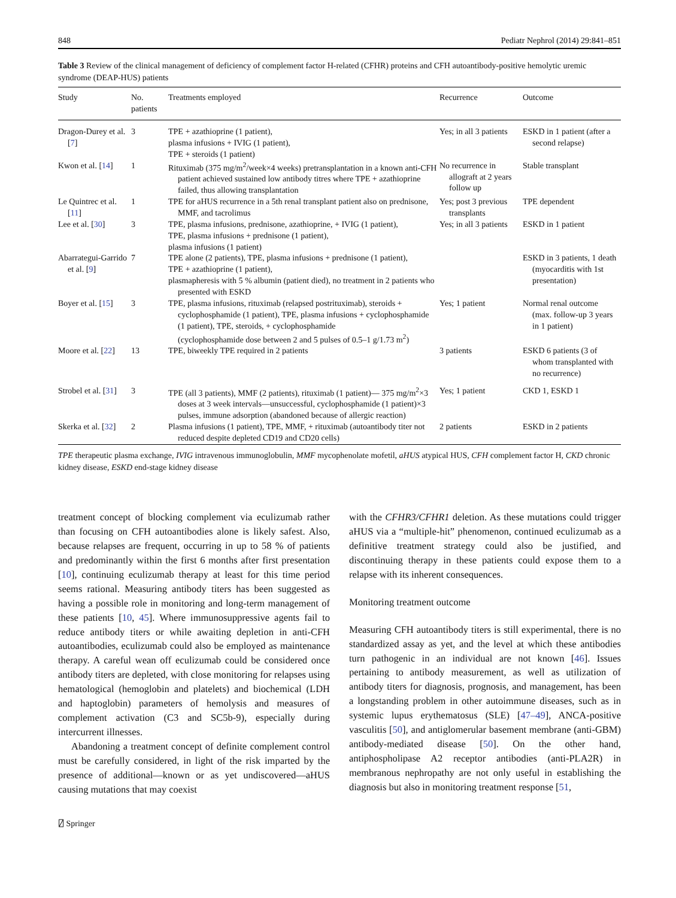848 Pediatr Nephrol (2014) 29:841–851
Table 3 Review of the clinical management of deficiency of complement factor H-related (CFHR) proteins and CFH autoantibody-positive hemolytic uremic syndrome (DEAP-HUS) patients
| Study | No. patients | Treatments employed | Recurrence | Outcome |
| --- | --- | --- | --- | --- |
| Dragon-Durey et al. [ 7 ] | 3 | TPE + azathioprine (1 patient), plasma infusions + IVIG (1 patient), TPE + steroids (1 patient) | Yes; in all 3 patients | ESKD in 1 patient (after a second relapse) |
| Kwon et al. [ 14 ] | 1 | Rituximab (375 mg/m<sup>2</sup>/week×4 weeks) pretransplantation in a known anti-CFH patient achieved sustained low antibody titres where TPE + azathioprine failed, thus allowing transplantation | No recurrence in allograft at 2 years follow up | Stable transplant |
| Le Quintrec et al. [ 11 ] | 1 | TPE for aHUS recurrence in a 5th renal transplant patient also on prednisone, MMF, and tacrolimus | Yes; post 3 previous transplants | TPE dependent |
| Lee et al. [ 30 ] | 3 | TPE, plasma infusions, prednisone, azathioprine, + IVIG (1 patient), TPE, plasma infusions + prednisone (1 patient), plasma infusions (1 patient) | Yes; in all 3 patients | ESKD in 1 patient |
| Abarrategui-Garrido et al. [ 9 ] | 7 | TPE alone (2 patients), TPE, plasma infusions + prednisone (1 patient), TPE + azathioprine (1 patient), plasmapheresis with 5 % albumin (patient died), no treatment in 2 patients who presented with ESKD | | ESKD in 3 patients, 1 death (myocarditis with 1st presentation) |
| Boyer et al. [ 15 ] | 3 | TPE, plasma infusions, rituximab (relapsed postrituximab), steroids + cyclophosphamide (1 patient), TPE, plasma infusions + cyclophosphamide (1 patient), TPE, steroids, + cyclophosphamide (cyclophosphamide dose between 2 and 5 pulses of 0.5–1 g/1.73 m<sup>2</sup>) | Yes; 1 patient | Normal renal outcome (max. follow-up 3 years in 1 patient) |
| Moore et al. [ 22 ] | 13 | TPE, biweekly TPE required in 2 patients | 3 patients | ESKD 6 patients (3 of whom transplanted with no recurrence) |
| Strobel et al. [ 31 ] | 3 | TPE (all 3 patients), MMF (2 patients), rituximab (1 patient)— 375 mg/m<sup>2</sup>×3 doses at 3 week intervals—unsuccessful, cyclophosphamide (1 patient)×3 pulses, immune adsorption (abandoned because of allergic reaction) | Yes; 1 patient | CKD 1, ESKD 1 |
| Skerka et al. [ 32 ] | 2 | Plasma infusions (1 patient), TPE, MMF, + rituximab (autoantibody titer not reduced despite depleted CD19 and CD20 cells) | 2 patients | ESKD in 2 patients |
TPE therapeutic plasma exchange, IVIG intravenous immunoglobulin, MMF mycophenolate mofetil, aHUS atypical HUS, CFH complement factor H, CKD chronic kidney disease, ESKD end-stage kidney disease
treatment concept of blocking complement via eculizumab rather than focusing on CFH autoantibodies alone is likely safest. Also, because relapses are frequent, occurring in up to 58 % of patients and predominantly within the first 6 months after first presentation [10], continuing eculizumab therapy at least for this time period seems rational. Measuring antibody titers has been suggested as having a possible role in monitoring and long-term management of these patients [10, 45]. Where immunosuppressive agents fail to reduce antibody titers or while awaiting depletion in anti-CFH autoantibodies, eculizumab could also be employed as maintenance therapy. A careful wean off eculizumab could be considered once antibody titers are depleted, with close monitoring for relapses using hematological (hemoglobin and platelets) and biochemical (LDH and haptoglobin) parameters of hemolysis and measures of complement activation (C3 and SC5b-9), especially during intercurrent illnesses.
Abandoning a treatment concept of definite complement control must be carefully considered, in light of the risk imparted by the presence of additional—known or as yet undiscovered—aHUS causing mutations that may coexist
with the CFHR3/CFHR1 deletion. As these mutations could trigger aHUS via a “multiple-hit” phenomenon, continued eculizumab as a definitive treatment strategy could also be justified, and discontinuing therapy in these patients could expose them to a relapse with its inherent consequences.
Monitoring treatment outcome
Measuring CFH autoantibody titers is still experimental, there is no standardized assay as yet, and the level at which these antibodies turn pathogenic in an individual are not known [46]. Issues pertaining to antibody measurement, as well as utilization of antibody titers for diagnosis, prognosis, and management, has been a longstanding problem in other autoimmune diseases, such as in systemic lupus erythematosus (SLE) [47–49], ANCA-positive vasculitis [50], and antiglomerular basement membrane (anti-GBM) antibody-mediated disease [50]. On the other hand, antiphospholipase A2 receptor antibodies (anti-PLA2R) in membranous nephropathy are not only useful in establishing the diagnosis but also in monitoring treatment response [51,
⍁ Springer